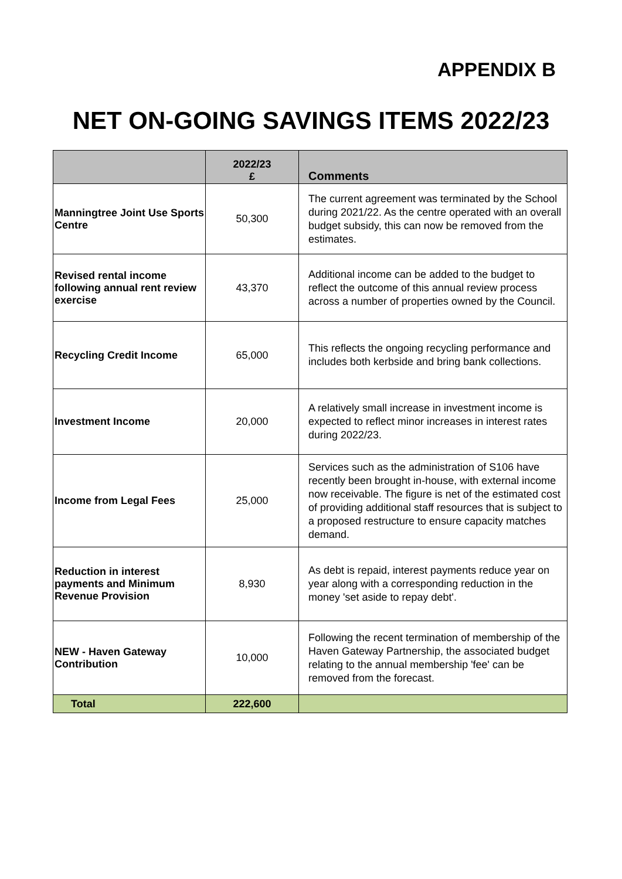APPENDIX B
NET ON-GOING SAVINGS ITEMS 2022/23
| | 2022/23 £ | Comments |
| --- | --- | --- |
| Manningtree Joint Use Sports Centre | 50,300 | The current agreement was terminated by the School during 2021/22. As the centre operated with an overall budget subsidy, this can now be removed from the estimates. |
| Revised rental income following annual rent review exercise | 43,370 | Additional income can be added to the budget to reflect the outcome of this annual review process across a number of properties owned by the Council. |
| Recycling Credit Income | 65,000 | This reflects the ongoing recycling performance and includes both kerbside and bring bank collections. |
| Investment Income | 20,000 | A relatively small increase in investment income is expected to reflect minor increases in interest rates during 2022/23. |
| Income from Legal Fees | 25,000 | Services such as the administration of S106 have recently been brought in-house, with external income now receivable. The figure is net of the estimated cost of providing additional staff resources that is subject to a proposed restructure to ensure capacity matches demand. |
| Reduction in interest payments and Minimum Revenue Provision | 8,930 | As debt is repaid, interest payments reduce year on year along with a corresponding reduction in the money 'set aside to repay debt'. |
| NEW - Haven Gateway Contribution | 10,000 | Following the recent termination of membership of the Haven Gateway Partnership, the associated budget relating to the annual membership 'fee' can be removed from the forecast. |
| Total | 222,600 | |